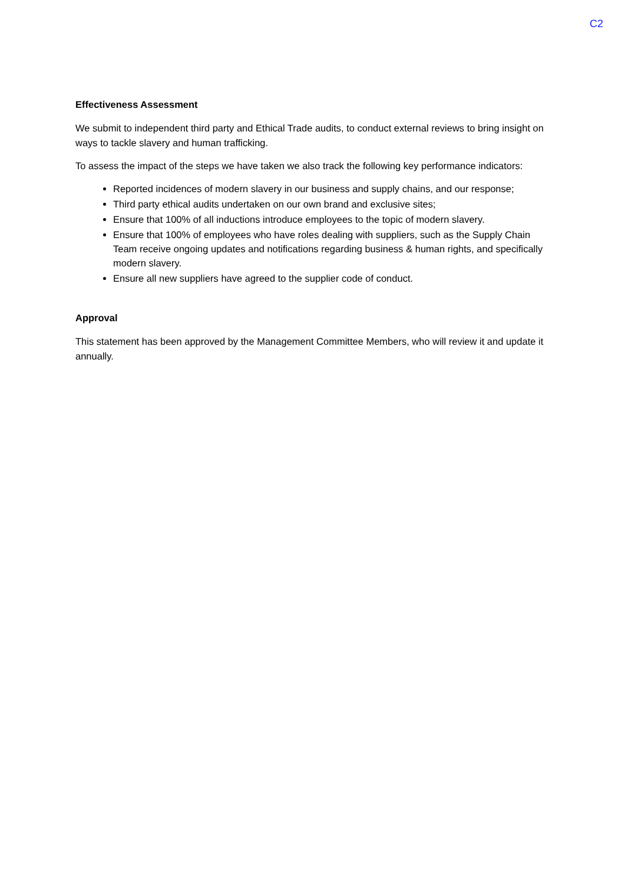C2
Effectiveness Assessment
We submit to independent third party and Ethical Trade audits, to conduct external reviews to bring insight on ways to tackle slavery and human trafficking.
To assess the impact of the steps we have taken we also track the following key performance indicators:
Reported incidences of modern slavery in our business and supply chains, and our response;
Third party ethical audits undertaken on our own brand and exclusive sites;
Ensure that 100% of all inductions introduce employees to the topic of modern slavery.
Ensure that 100% of employees who have roles dealing with suppliers, such as the Supply Chain Team receive ongoing updates and notifications regarding business & human rights, and specifically modern slavery.
Ensure all new suppliers have agreed to the supplier code of conduct.
Approval
This statement has been approved by the Management Committee Members, who will review it and update it annually.